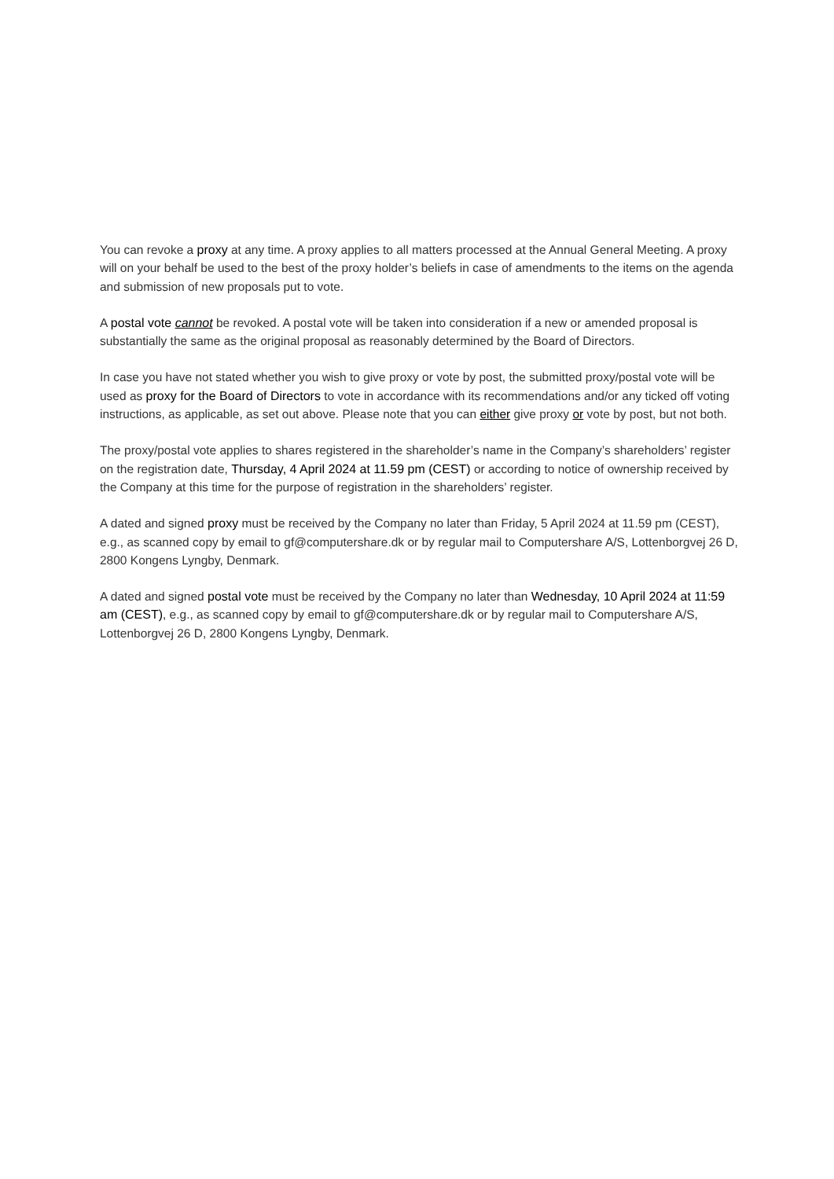You can revoke a proxy at any time. A proxy applies to all matters processed at the Annual General Meeting. A proxy will on your behalf be used to the best of the proxy holder’s beliefs in case of amendments to the items on the agenda and submission of new proposals put to vote.
A postal vote cannot be revoked. A postal vote will be taken into consideration if a new or amended proposal is substantially the same as the original proposal as reasonably determined by the Board of Directors.
In case you have not stated whether you wish to give proxy or vote by post, the submitted proxy/postal vote will be used as proxy for the Board of Directors to vote in accordance with its recommendations and/or any ticked off voting instructions, as applicable, as set out above. Please note that you can either give proxy or vote by post, but not both.
The proxy/postal vote applies to shares registered in the shareholder’s name in the Company’s shareholders’ register on the registration date, Thursday, 4 April 2024 at 11.59 pm (CEST) or according to notice of ownership received by the Company at this time for the purpose of registration in the shareholders’ register.
A dated and signed proxy must be received by the Company no later than Friday, 5 April 2024 at 11.59 pm (CEST), e.g., as scanned copy by email to gf@computershare.dk or by regular mail to Computershare A/S, Lottenborgvej 26 D, 2800 Kongens Lyngby, Denmark.
A dated and signed postal vote must be received by the Company no later than Wednesday, 10 April 2024 at 11:59 am (CEST), e.g., as scanned copy by email to gf@computershare.dk or by regular mail to Computershare A/S, Lottenborgvej 26 D, 2800 Kongens Lyngby, Denmark.